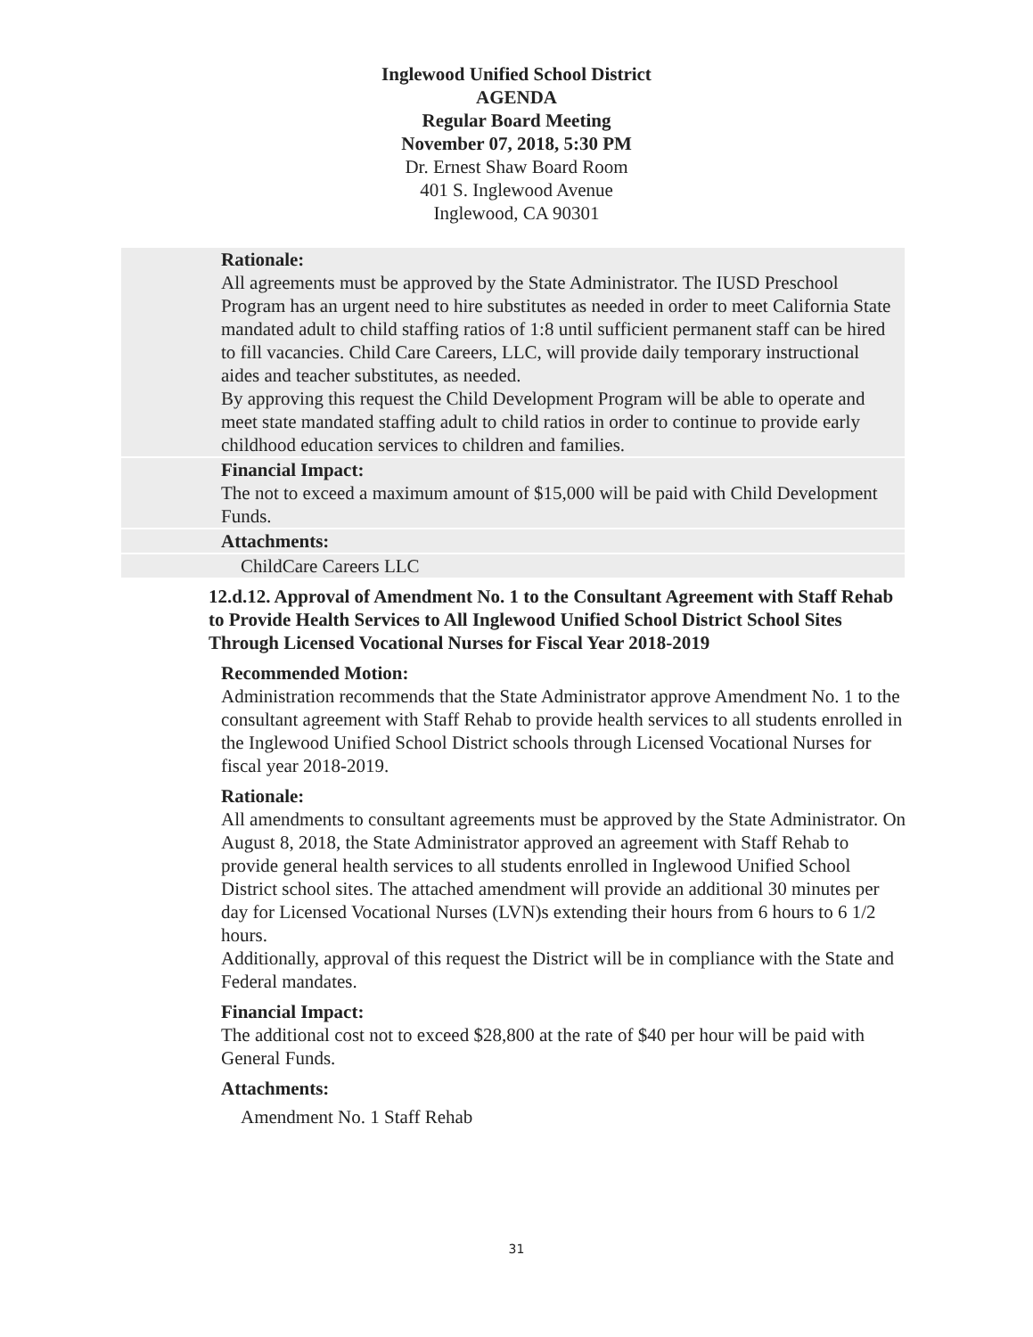Inglewood Unified School District
AGENDA
Regular Board Meeting
November 07, 2018, 5:30 PM
Dr. Ernest Shaw Board Room
401 S. Inglewood Avenue
Inglewood, CA 90301
Rationale:
All agreements must be approved by the State Administrator. The IUSD Preschool Program has an urgent need to hire substitutes as needed in order to meet California State mandated adult to child staffing ratios of 1:8 until sufficient permanent staff can be hired to fill vacancies. Child Care Careers, LLC, will provide daily temporary instructional aides and teacher substitutes, as needed.
By approving this request the Child Development Program will be able to operate and meet state mandated staffing adult to child ratios in order to continue to provide early childhood education services to children and families.
Financial Impact:
The not to exceed a maximum amount of $15,000 will be paid with Child Development Funds.
Attachments:
ChildCare Careers LLC
12.d.12. Approval of Amendment No. 1 to the Consultant Agreement with Staff Rehab to Provide Health Services to All Inglewood Unified School District School Sites Through Licensed Vocational Nurses for Fiscal Year 2018-2019
Recommended Motion:
Administration recommends that the State Administrator approve Amendment No. 1 to the consultant agreement with Staff Rehab to provide health services to all students enrolled in the Inglewood Unified School District schools through Licensed Vocational Nurses for fiscal year 2018-2019.
Rationale:
All amendments to consultant agreements must be approved by the State Administrator. On August 8, 2018, the State Administrator approved an agreement with Staff Rehab to provide general health services to all students enrolled in Inglewood Unified School District school sites. The attached amendment will provide an additional 30 minutes per day for Licensed Vocational Nurses (LVN)s extending their hours from 6 hours to 6 1/2 hours.
Additionally, approval of this request the District will be in compliance with the State and Federal mandates.
Financial Impact:
The additional cost not to exceed $28,800 at the rate of $40 per hour will be paid with General Funds.
Attachments:
Amendment No. 1 Staff Rehab
31